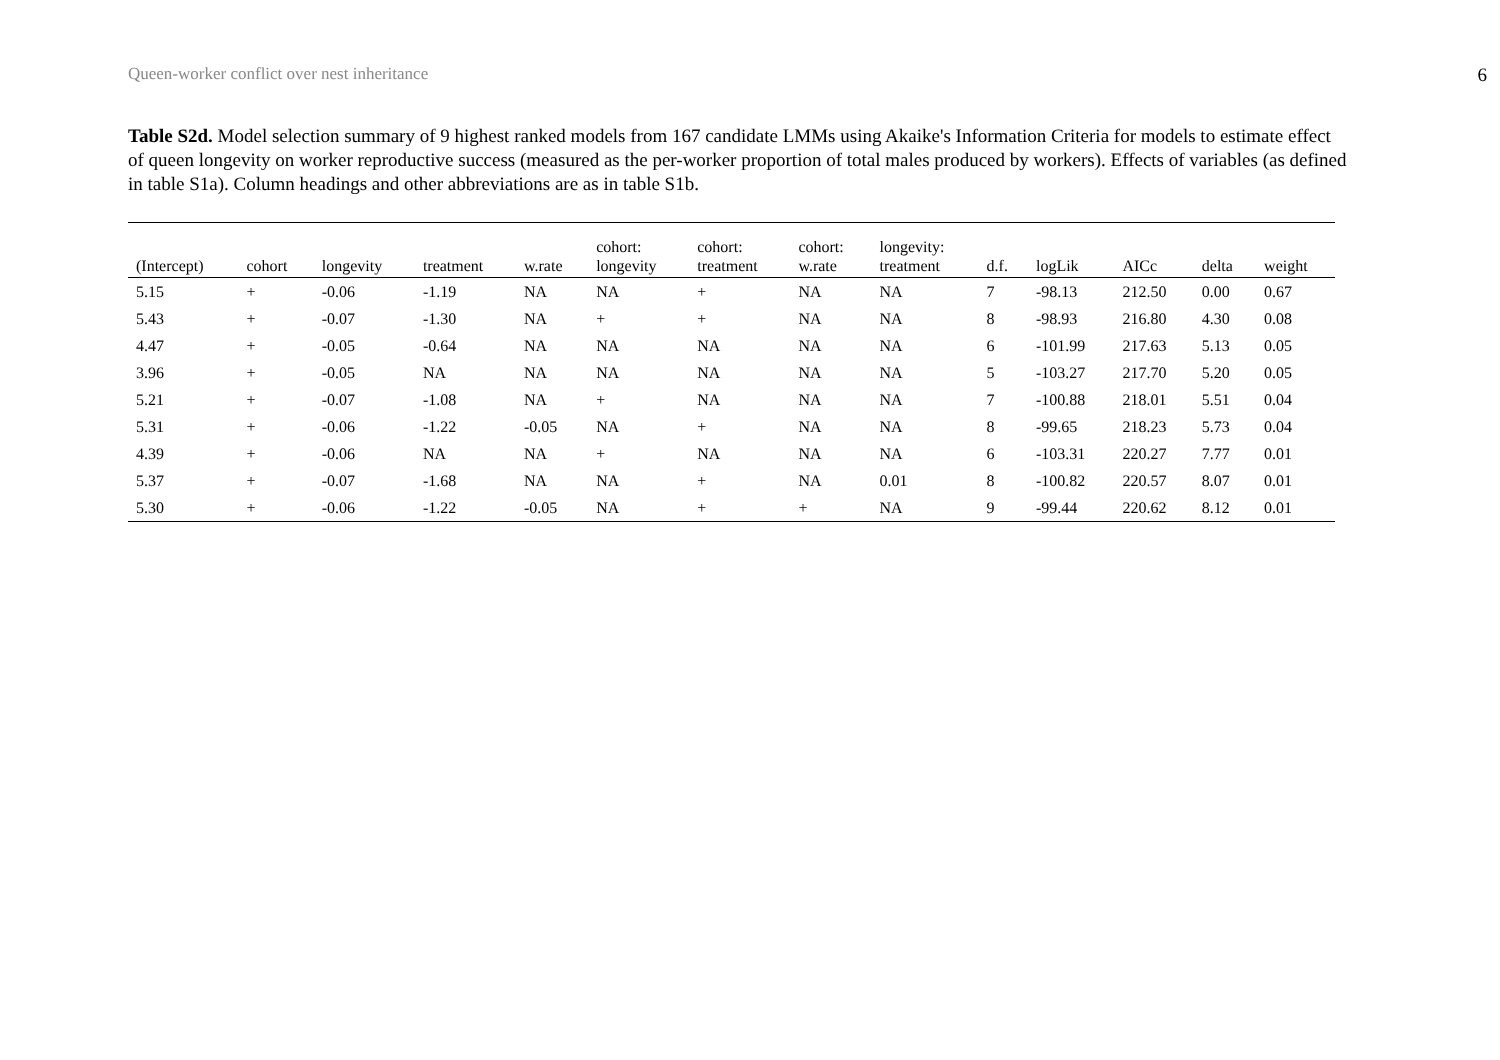Queen-worker conflict over nest inheritance 6
Table S2d. Model selection summary of 9 highest ranked models from 167 candidate LMMs using Akaike's Information Criteria for models to estimate effect of queen longevity on worker reproductive success (measured as the per-worker proportion of total males produced by workers). Effects of variables (as defined in table S1a). Column headings and other abbreviations are as in table S1b.
| (Intercept) | cohort | longevity | treatment | w.rate | cohort: longevity | cohort: treatment | cohort: w.rate | longevity: treatment | d.f. | logLik | AICc | delta | weight |
| --- | --- | --- | --- | --- | --- | --- | --- | --- | --- | --- | --- | --- | --- |
| 5.15 | + | -0.06 | -1.19 | NA | NA | + | NA | NA | 7 | -98.13 | 212.50 | 0.00 | 0.67 |
| 5.43 | + | -0.07 | -1.30 | NA | + | + | NA | NA | 8 | -98.93 | 216.80 | 4.30 | 0.08 |
| 4.47 | + | -0.05 | -0.64 | NA | NA | NA | NA | NA | 6 | -101.99 | 217.63 | 5.13 | 0.05 |
| 3.96 | + | -0.05 | NA | NA | NA | NA | NA | NA | 5 | -103.27 | 217.70 | 5.20 | 0.05 |
| 5.21 | + | -0.07 | -1.08 | NA | + | NA | NA | NA | 7 | -100.88 | 218.01 | 5.51 | 0.04 |
| 5.31 | + | -0.06 | -1.22 | -0.05 | NA | + | NA | NA | 8 | -99.65 | 218.23 | 5.73 | 0.04 |
| 4.39 | + | -0.06 | NA | NA | + | NA | NA | NA | 6 | -103.31 | 220.27 | 7.77 | 0.01 |
| 5.37 | + | -0.07 | -1.68 | NA | NA | + | NA | 0.01 | 8 | -100.82 | 220.57 | 8.07 | 0.01 |
| 5.30 | + | -0.06 | -1.22 | -0.05 | NA | + | + | NA | 9 | -99.44 | 220.62 | 8.12 | 0.01 |